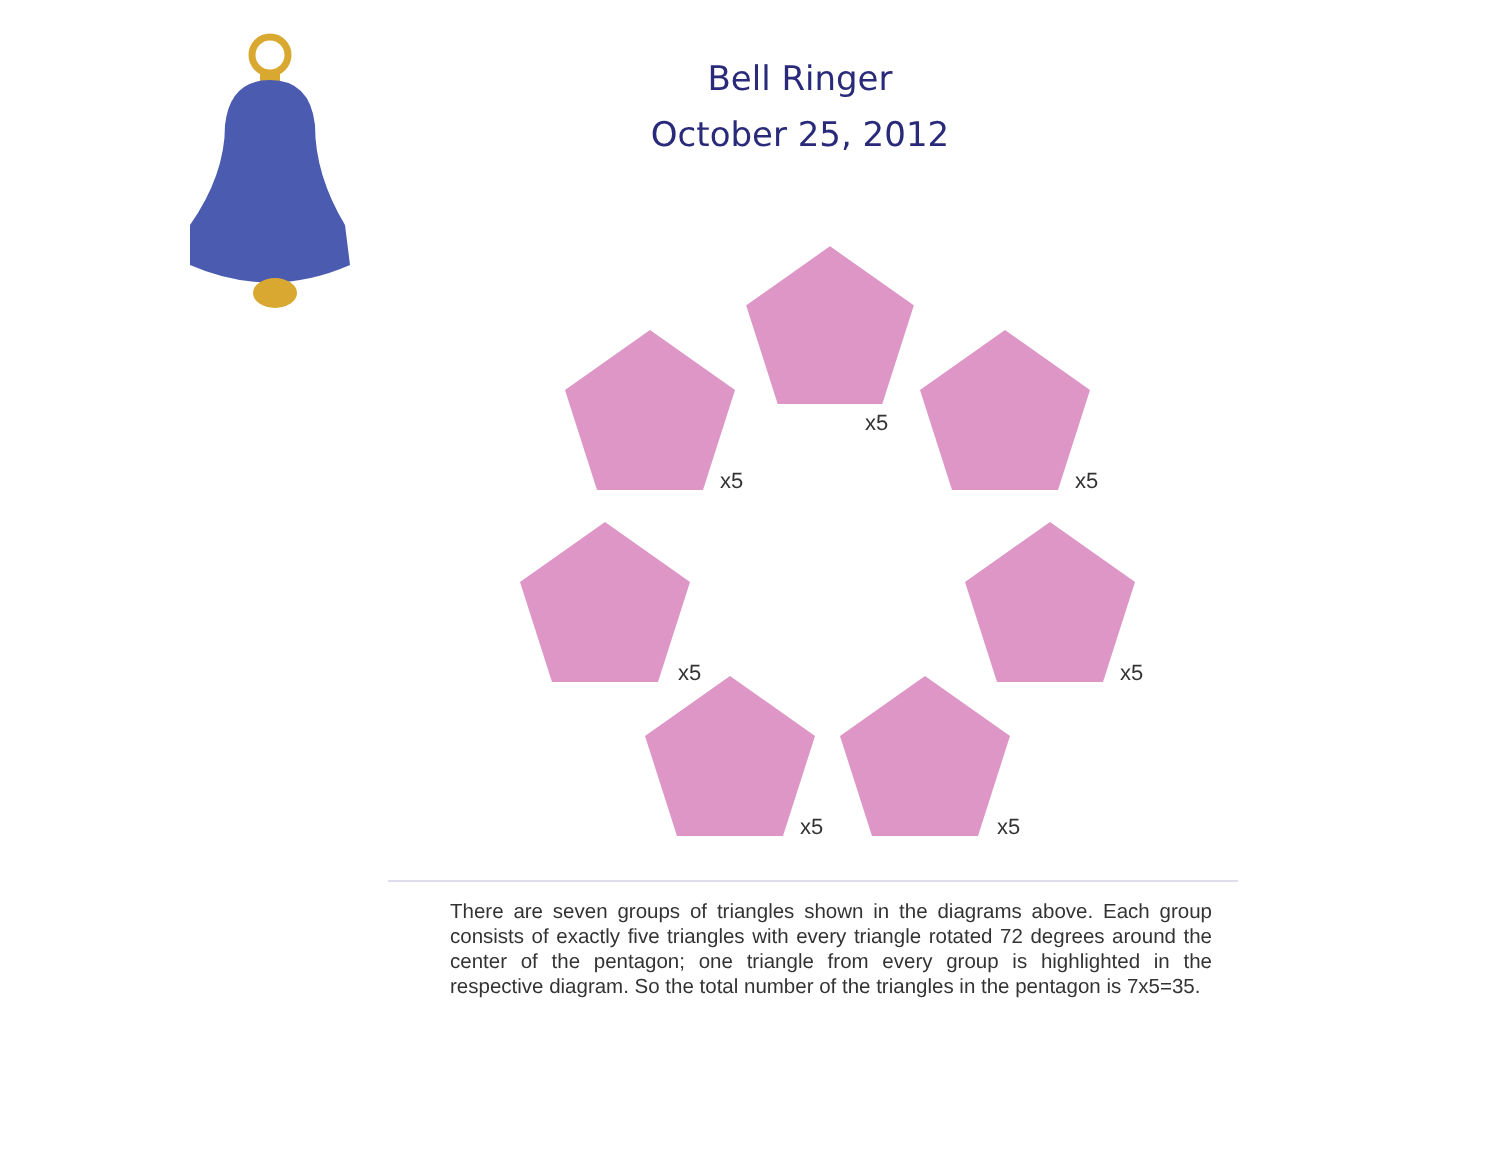Bell Ringer
October 25, 2012
x5
x5
x5
x5
x5
x5
x5
There are seven groups of triangles shown in the diagrams above. Each group consists of exactly five triangles with every triangle rotated 72 degrees around the center of the pentagon; one triangle from every group is highlighted in the respective diagram. So the total number of the triangles in the pentagon is 7x5=35.